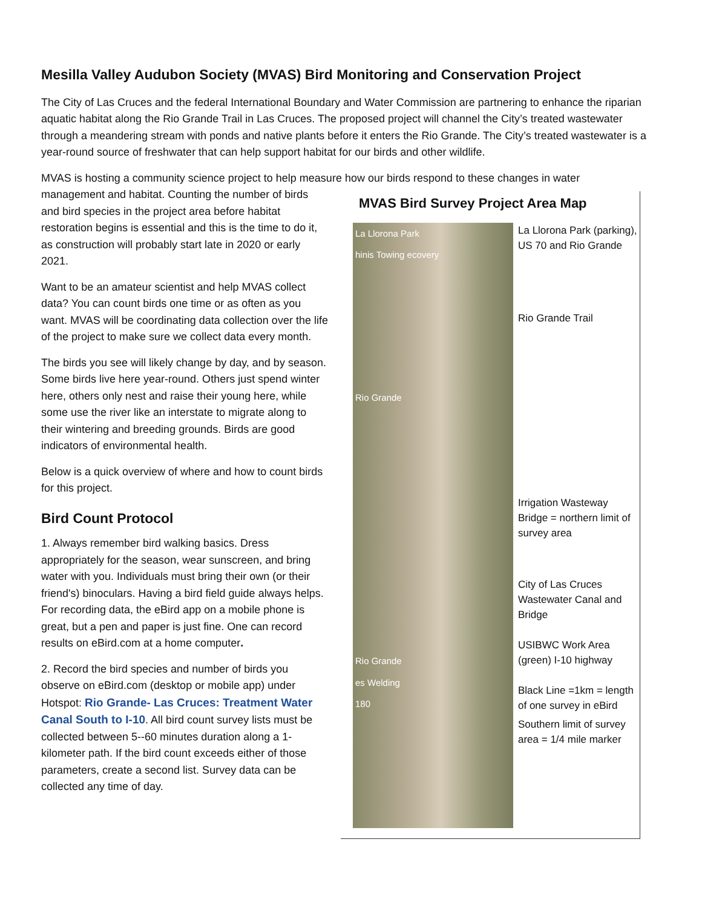Mesilla Valley Audubon Society (MVAS) Bird Monitoring and Conservation Project
The City of Las Cruces and the federal International Boundary and Water Commission are partnering to enhance the riparian aquatic habitat along the Rio Grande Trail in Las Cruces. The proposed project will channel the City’s treated wastewater through a meandering stream with ponds and native plants before it enters the Rio Grande. The City’s treated wastewater is a year-round source of freshwater that can help support habitat for our birds and other wildlife.
MVAS is hosting a community science project to help measure how our birds respond to these changes in water
management and habitat. Counting the number of birds and bird species in the project area before habitat restoration begins is essential and this is the time to do it, as construction will probably start late in 2020 or early 2021.
Want to be an amateur scientist and help MVAS collect data? You can count birds one time or as often as you want. MVAS will be coordinating data collection over the life of the project to make sure we collect data every month.
The birds you see will likely change by day, and by season. Some birds live here year-round. Others just spend winter here, others only nest and raise their young here, while some use the river like an interstate to migrate along to their wintering and breeding grounds. Birds are good indicators of environmental health.
Below is a quick overview of where and how to count birds for this project.
Bird Count Protocol
1. Always remember bird walking basics. Dress appropriately for the season, wear sunscreen, and bring water with you. Individuals must bring their own (or their friend's) binoculars. Having a bird field guide always helps. For recording data, the eBird app on a mobile phone is great, but a pen and paper is just fine. One can record results on eBird.com at a home computer.
2. Record the bird species and number of birds you observe on eBird.com (desktop or mobile app) under Hotspot: Rio Grande- Las Cruces: Treatment Water Canal South to I-10. All bird count survey lists must be collected between 5--60 minutes duration along a 1-kilometer path. If the bird count exceeds either of those parameters, create a second list. Survey data can be collected any time of day.
MVAS Bird Survey Project Area Map
La Llorona Park
hinis Towing ecovery
Rio Grande
Rio Grande
es Welding
180
La Llorona Park (parking), US 70 and Rio Grande
Rio Grande Trail
Irrigation Wasteway Bridge = northern limit of survey area
City of Las Cruces Wastewater Canal and Bridge
USIBWC Work Area (green) I-10 highway
Black Line =1km = length of one survey in eBird
Southern limit of survey area = 1/4 mile marker